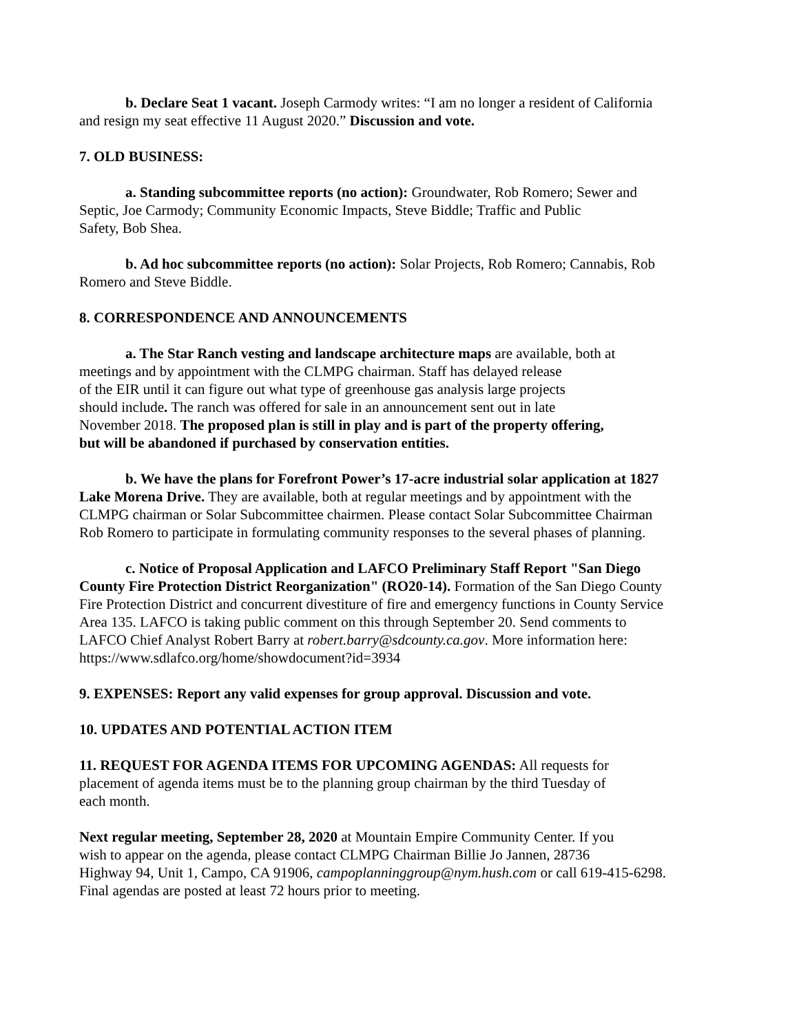b. Declare Seat 1 vacant. Joseph Carmody writes: “I am no longer a resident of California
and resign my seat effective 11 August 2020.” Discussion and vote.
7. OLD BUSINESS:
a. Standing subcommittee reports (no action): Groundwater, Rob Romero; Sewer and
Septic, Joe Carmody; Community Economic Impacts, Steve Biddle; Traffic and Public
Safety, Bob Shea.
b. Ad hoc subcommittee reports (no action): Solar Projects, Rob Romero; Cannabis, Rob
Romero and Steve Biddle.
8. CORRESPONDENCE AND ANNOUNCEMENTS
a. The Star Ranch vesting and landscape architecture maps are available, both at
meetings and by appointment with the CLMPG chairman. Staff has delayed release
of the EIR until it can figure out what type of greenhouse gas analysis large projects
should include. The ranch was offered for sale in an announcement sent out in late
November 2018. The proposed plan is still in play and is part of the property offering,
but will be abandoned if purchased by conservation entities.
b. We have the plans for Forefront Power’s 17-acre industrial solar application at 1827
Lake Morena Drive. They are available, both at regular meetings and by appointment with the
CLMPG chairman or Solar Subcommittee chairmen. Please contact Solar Subcommittee Chairman
Rob Romero to participate in formulating community responses to the several phases of planning.
c. Notice of Proposal Application and LAFCO Preliminary Staff Report "San Diego
County Fire Protection District Reorganization" (RO20-14). Formation of the San Diego County
Fire Protection District and concurrent divestiture of fire and emergency functions in County Service
Area 135. LAFCO is taking public comment on this through September 20. Send comments to
LAFCO Chief Analyst Robert Barry at robert.barry@sdcounty.ca.gov. More information here:
https://www.sdlafco.org/home/showdocument?id=3934
9. EXPENSES: Report any valid expenses for group approval. Discussion and vote.
10. UPDATES AND POTENTIAL ACTION ITEM
11. REQUEST FOR AGENDA ITEMS FOR UPCOMING AGENDAS: All requests for
placement of agenda items must be to the planning group chairman by the third Tuesday of
each month.
Next regular meeting, September 28, 2020 at Mountain Empire Community Center. If you
wish to appear on the agenda, please contact CLMPG Chairman Billie Jo Jannen, 28736
Highway 94, Unit 1, Campo, CA 91906, campoplanninggroup@nym.hush.com or call 619-415-6298.
Final agendas are posted at least 72 hours prior to meeting.